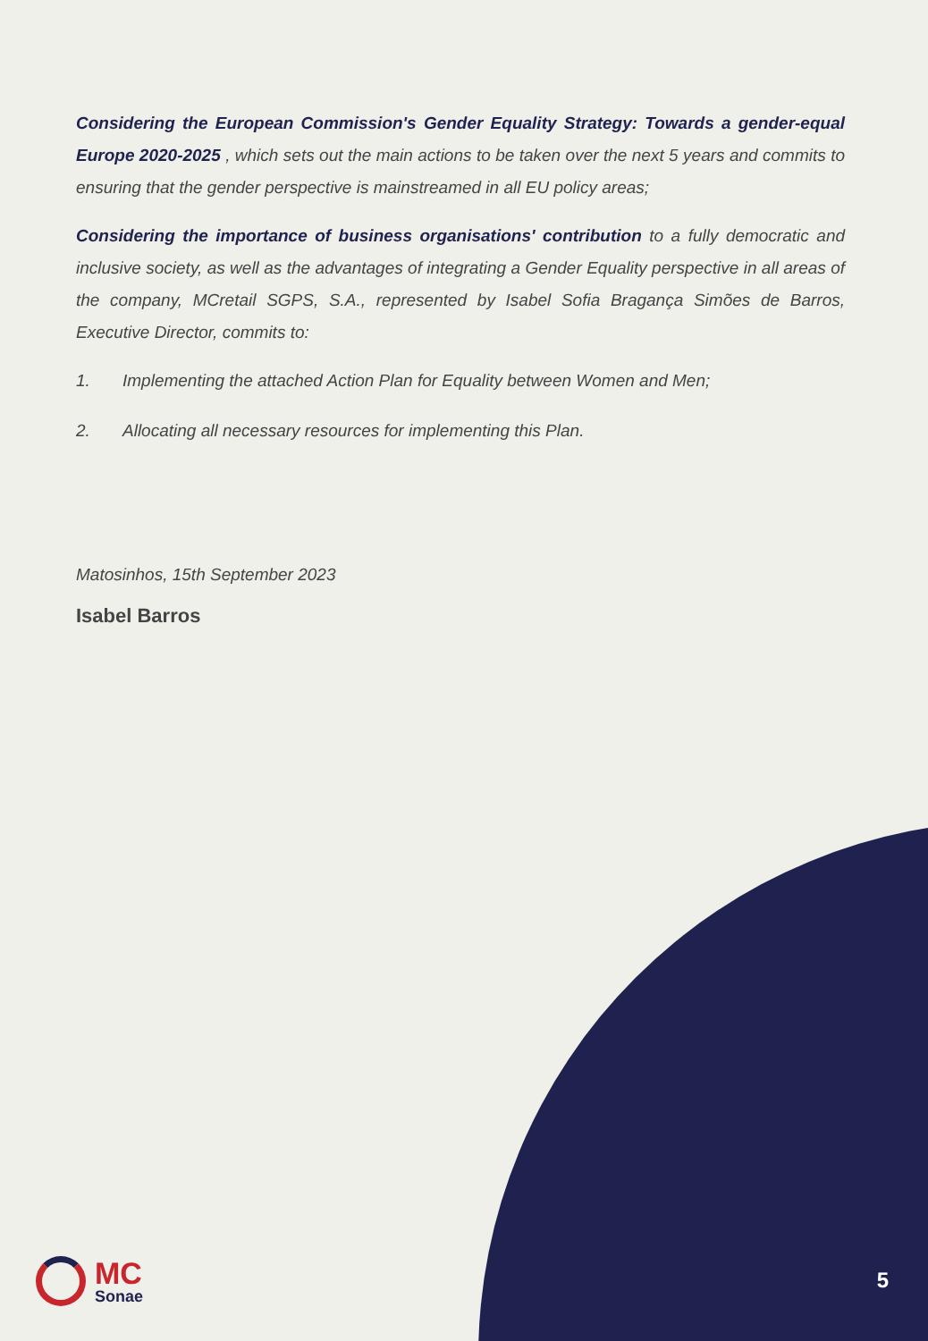Considering the European Commission's Gender Equality Strategy: Towards a gender-equal Europe 2020-2025 , which sets out the main actions to be taken over the next 5 years and commits to ensuring that the gender perspective is mainstreamed in all EU policy areas;
Considering the importance of business organisations' contribution to a fully democratic and inclusive society, as well as the advantages of integrating a Gender Equality perspective in all areas of the company, MCretail SGPS, S.A., represented by Isabel Sofia Bragança Simões de Barros, Executive Director, commits to:
1. Implementing the attached Action Plan for Equality between Women and Men;
2. Allocating all necessary resources for implementing this Plan.
Matosinhos, 15th September 2023
Isabel Barros
MC
Sonae
5